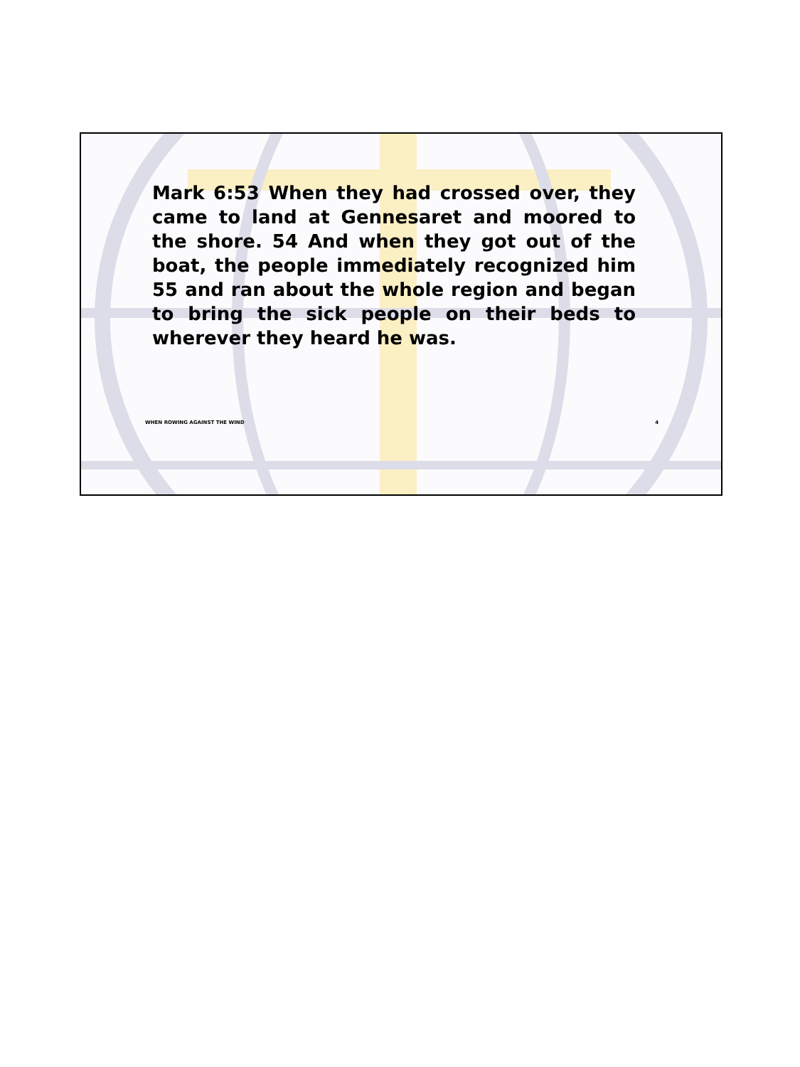Mark 6:53 When they had crossed over, they came to land at Gennesaret and moored to the shore. 54 And when they got out of the boat, the people immediately recognized him 55 and ran about the whole region and began to bring the sick people on their beds to wherever they heard he was.
WHEN ROWING AGAINST THE WIND 4